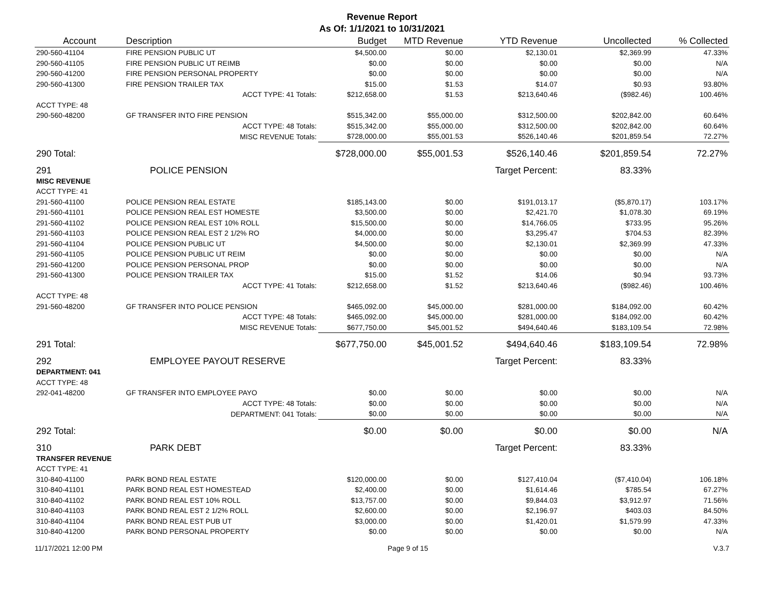Revenue Report
As Of: 1/1/2021 to 10/31/2021
| Account | Description | Budget | MTD Revenue | YTD Revenue | Uncollected | % Collected |
| --- | --- | --- | --- | --- | --- | --- |
| 290-560-41104 | FIRE PENSION PUBLIC UT | $4,500.00 | $0.00 | $2,130.01 | $2,369.99 | 47.33% |
| 290-560-41105 | FIRE PENSION PUBLIC UT REIMB | $0.00 | $0.00 | $0.00 | $0.00 | N/A |
| 290-560-41200 | FIRE PENSION PERSONAL PROPERTY | $0.00 | $0.00 | $0.00 | $0.00 | N/A |
| 290-560-41300 | FIRE PENSION TRAILER TAX | $15.00 | $1.53 | $14.07 | $0.93 | 93.80% |
| | ACCT TYPE: 41 Totals: | $212,658.00 | $1.53 | $213,640.46 | ($982.46) | 100.46% |
| ACCT TYPE: 48 | | | | | | |
| 290-560-48200 | GF TRANSFER INTO FIRE PENSION | $515,342.00 | $55,000.00 | $312,500.00 | $202,842.00 | 60.64% |
| | ACCT TYPE: 48 Totals: | $515,342.00 | $55,000.00 | $312,500.00 | $202,842.00 | 60.64% |
| | MISC REVENUE Totals: | $728,000.00 | $55,001.53 | $526,140.46 | $201,859.54 | 72.27% |
| 290 Total: | | $728,000.00 | $55,001.53 | $526,140.46 | $201,859.54 | 72.27% |
| 291 | POLICE PENSION | | | Target Percent: | 83.33% | |
| MISC REVENUE | | | | | | |
| ACCT TYPE: 41 | | | | | | |
| 291-560-41100 | POLICE PENSION REAL ESTATE | $185,143.00 | $0.00 | $191,013.17 | ($5,870.17) | 103.17% |
| 291-560-41101 | POLICE PENSION REAL EST HOMESTE | $3,500.00 | $0.00 | $2,421.70 | $1,078.30 | 69.19% |
| 291-560-41102 | POLICE PENSION REAL EST 10% ROLL | $15,500.00 | $0.00 | $14,766.05 | $733.95 | 95.26% |
| 291-560-41103 | POLICE PENSION REAL EST 2 1/2% RO | $4,000.00 | $0.00 | $3,295.47 | $704.53 | 82.39% |
| 291-560-41104 | POLICE PENSION PUBLIC UT | $4,500.00 | $0.00 | $2,130.01 | $2,369.99 | 47.33% |
| 291-560-41105 | POLICE PENSION PUBLIC UT REIM | $0.00 | $0.00 | $0.00 | $0.00 | N/A |
| 291-560-41200 | POLICE PENSION PERSONAL PROP | $0.00 | $0.00 | $0.00 | $0.00 | N/A |
| 291-560-41300 | POLICE PENSION TRAILER TAX | $15.00 | $1.52 | $14.06 | $0.94 | 93.73% |
| | ACCT TYPE: 41 Totals: | $212,658.00 | $1.52 | $213,640.46 | ($982.46) | 100.46% |
| ACCT TYPE: 48 | | | | | | |
| 291-560-48200 | GF TRANSFER INTO POLICE PENSION | $465,092.00 | $45,000.00 | $281,000.00 | $184,092.00 | 60.42% |
| | ACCT TYPE: 48 Totals: | $465,092.00 | $45,000.00 | $281,000.00 | $184,092.00 | 60.42% |
| | MISC REVENUE Totals: | $677,750.00 | $45,001.52 | $494,640.46 | $183,109.54 | 72.98% |
| 291 Total: | | $677,750.00 | $45,001.52 | $494,640.46 | $183,109.54 | 72.98% |
| 292 | EMPLOYEE PAYOUT RESERVE | | | Target Percent: | 83.33% | |
| DEPARTMENT: 041 | | | | | | |
| ACCT TYPE: 48 | | | | | | |
| 292-041-48200 | GF TRANSFER INTO EMPLOYEE PAYO | $0.00 | $0.00 | $0.00 | $0.00 | N/A |
| | ACCT TYPE: 48 Totals: | $0.00 | $0.00 | $0.00 | $0.00 | N/A |
| | DEPARTMENT: 041 Totals: | $0.00 | $0.00 | $0.00 | $0.00 | N/A |
| 292 Total: | | $0.00 | $0.00 | $0.00 | $0.00 | N/A |
| 310 | PARK DEBT | | | Target Percent: | 83.33% | |
| TRANSFER REVENUE | | | | | | |
| ACCT TYPE: 41 | | | | | | |
| 310-840-41100 | PARK BOND REAL ESTATE | $120,000.00 | $0.00 | $127,410.04 | ($7,410.04) | 106.18% |
| 310-840-41101 | PARK BOND REAL EST HOMESTEAD | $2,400.00 | $0.00 | $1,614.46 | $785.54 | 67.27% |
| 310-840-41102 | PARK BOND REAL EST 10% ROLL | $13,757.00 | $0.00 | $9,844.03 | $3,912.97 | 71.56% |
| 310-840-41103 | PARK BOND REAL EST 2 1/2% ROLL | $2,600.00 | $0.00 | $2,196.97 | $403.03 | 84.50% |
| 310-840-41104 | PARK BOND REAL EST PUB UT | $3,000.00 | $0.00 | $1,420.01 | $1,579.99 | 47.33% |
| 310-840-41200 | PARK BOND PERSONAL PROPERTY | $0.00 | $0.00 | $0.00 | $0.00 | N/A |
11/17/2021 12:00 PM Page 9 of 15 V.3.7